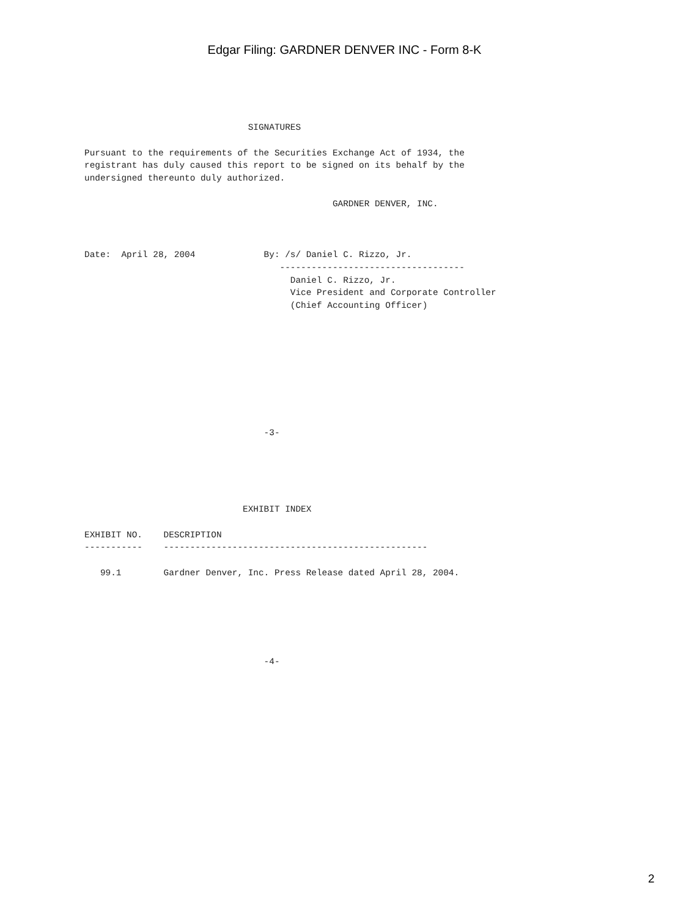Edgar Filing: GARDNER DENVER INC - Form 8-K
                               SIGNATURES

Pursuant to the requirements of the Securities Exchange Act of 1934, the
registrant has duly caused this report to be signed on its behalf by the
undersigned thereunto duly authorized.

                                               GARDNER DENVER, INC.



Date:  April 28, 2004             By: /s/ Daniel C. Rizzo, Jr.
                                     -----------------------------------
                                       Daniel C. Rizzo, Jr.
                                       Vice President and Corporate Controller
                                       (Chief Accounting Officer)









                                  -3-





                              EXHIBIT INDEX

EXHIBIT NO.    DESCRIPTION
-----------    --------------------------------------------------

   99.1        Gardner Denver, Inc. Press Release dated April 28, 2004.






                                  -4-
2